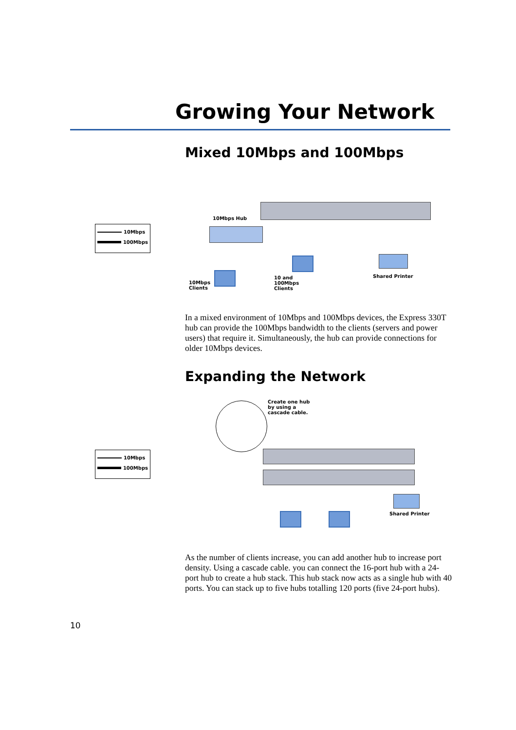Growing Your Network
Mixed 10Mbps and 100Mbps
10Mbps
100Mbps
10Mbps Hub
10Mbps
Clients
10 and
100Mbps
Clients
Shared Printer
In a mixed environment of 10Mbps and 100Mbps devices, the Express 330T hub can provide the 100Mbps bandwidth to the clients (servers and power users) that require it. Simultaneously, the hub can provide connections for older 10Mbps devices.
Expanding the Network
10Mbps
100Mbps
Create one hub
by using a
cascade cable.
Shared Printer
As the number of clients increase, you can add another hub to increase port density. Using a cascade cable. you can connect the 16-port hub with a 24-port hub to create a hub stack. This hub stack now acts as a single hub with 40 ports. You can stack up to five hubs totalling 120 ports (five 24-port hubs).
10